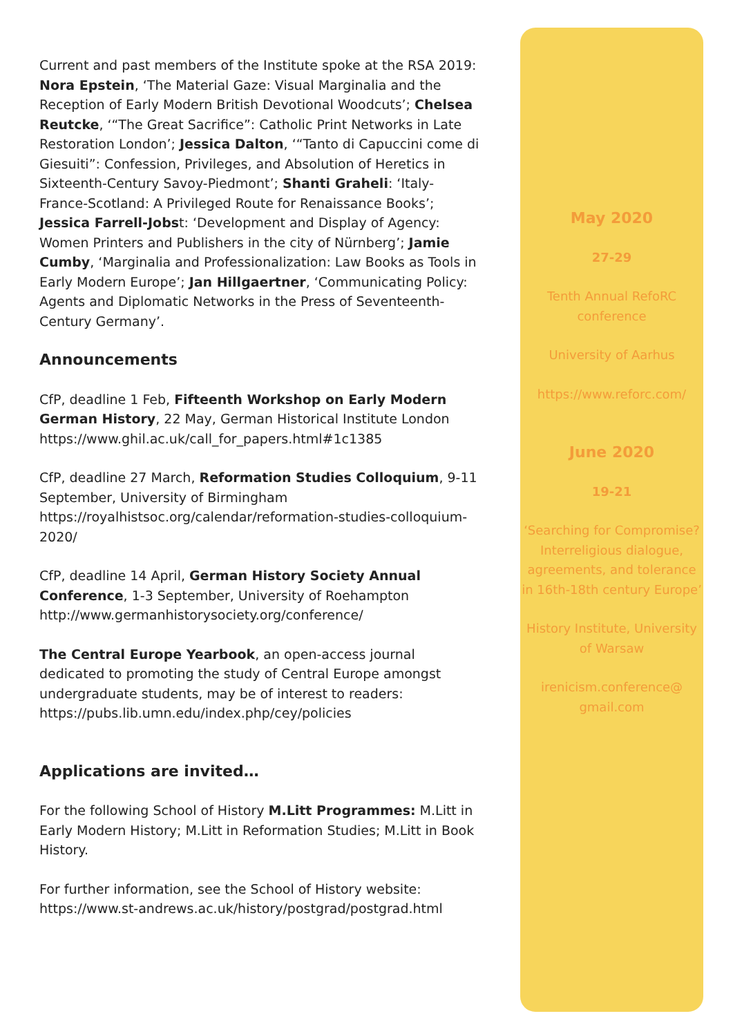Current and past members of the Institute spoke at the RSA 2019: Nora Epstein, ‘The Material Gaze: Visual Marginalia and the Reception of Early Modern British Devotional Woodcuts’; Chelsea Reutcke, ‘“The Great Sacrifice”: Catholic Print Networks in Late Restoration London’; Jessica Dalton, ‘“Tanto di Capuccini come di Giesuiti”: Confession, Privileges, and Absolution of Heretics in Sixteenth-Century Savoy-Piedmont’; Shanti Graheli: ‘Italy-France-Scotland: A Privileged Route for Renaissance Books’; Jessica Farrell-Jobst: ‘Development and Display of Agency: Women Printers and Publishers in the city of Nürnberg’; Jamie Cumby, ‘Marginalia and Professionalization: Law Books as Tools in Early Modern Europe’; Jan Hillgaertner, ‘Communicating Policy: Agents and Diplomatic Networks in the Press of Seventeenth-Century Germany’.
Announcements
CfP, deadline 1 Feb, Fifteenth Workshop on Early Modern German History, 22 May, German Historical Institute London https://www.ghil.ac.uk/call_for_papers.html#1c1385
CfP, deadline 27 March, Reformation Studies Colloquium, 9-11 September, University of Birmingham https://royalhistsoc.org/calendar/reformation-studies-colloquium-2020/
CfP, deadline 14 April, German History Society Annual Conference, 1-3 September, University of Roehampton http://www.germanhistorysociety.org/conference/
The Central Europe Yearbook, an open-access journal dedicated to promoting the study of Central Europe amongst undergraduate students, may be of interest to readers: https://pubs.lib.umn.edu/index.php/cey/policies
Applications are invited…
For the following School of History M.Litt Programmes: M.Litt in Early Modern History; M.Litt in Reformation Studies; M.Litt in Book History.
For further information, see the School of History website: https://www.st-andrews.ac.uk/history/postgrad/postgrad.html
May 2020
27-29
Tenth Annual RefoRC conference
University of Aarhus
https://www.reforc.com/
June 2020
19-21
‘Searching for Compromise? Interreligious dialogue, agreements, and tolerance in 16th-18th century Europe’
History Institute, University of Warsaw
irenicism.conference@ gmail.com